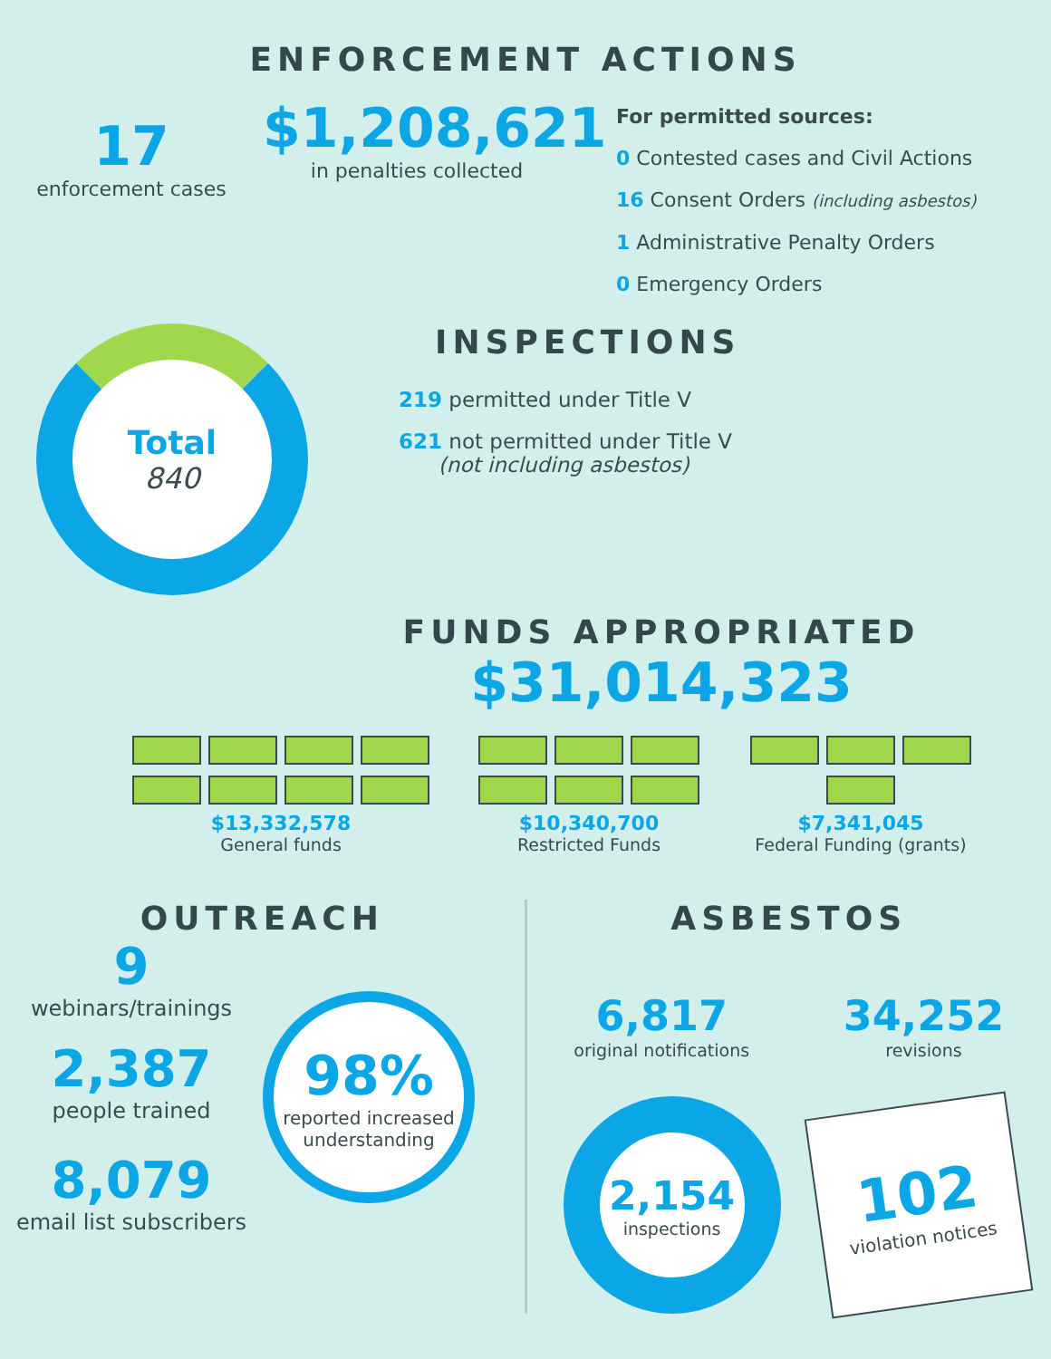ENFORCEMENT ACTIONS
17
enforcement cases
$1,208,621
in penalties collected
For permitted sources:
0 Contested cases and Civil Actions
16 Consent Orders (including asbestos)
1 Administrative Penalty Orders
0 Emergency Orders
Total
840
INSPECTIONS
219 permitted under Title V
621 not permitted under Title V
(not including asbestos)
FUNDS APPROPRIATED
$31,014,323
$13,332,578
General funds
$10,340,700
Restricted Funds
$7,341,045
Federal Funding (grants)
OUTREACH
9
webinars/trainings
2,387
people trained
8,079
email list subscribers
98%
reported increased understanding
ASBESTOS
6,817
original notifications
34,252
revisions
2,154
inspections
102
violation notices